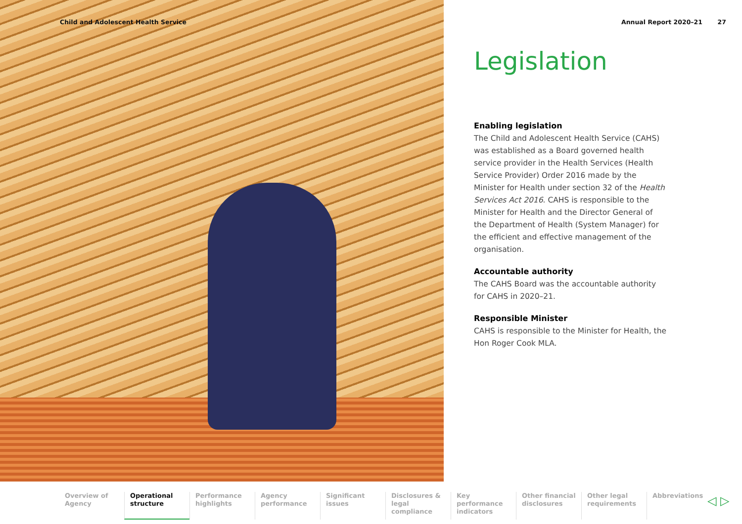Child and Adolescent Health Service
Annual Report 2020–21 27
Legislation
Enabling legislation
The Child and Adolescent Health Service (CAHS) was established as a Board governed health service provider in the Health Services (Health Service Provider) Order 2016 made by the Minister for Health under section 32 of the Health Services Act 2016. CAHS is responsible to the Minister for Health and the Director General of the Department of Health (System Manager) for the efficient and effective management of the organisation.
Accountable authority
The CAHS Board was the accountable authority for CAHS in 2020–21.
Responsible Minister
CAHS is responsible to the Minister for Health, the Hon Roger Cook MLA.
Overview of Agency
Operational structure
Performance highlights
Agency performance
Significant issues
Disclosures & legal compliance
Key performance indicators
Other financial disclosures
Other legal requirements
Abbreviations
◁ ▷